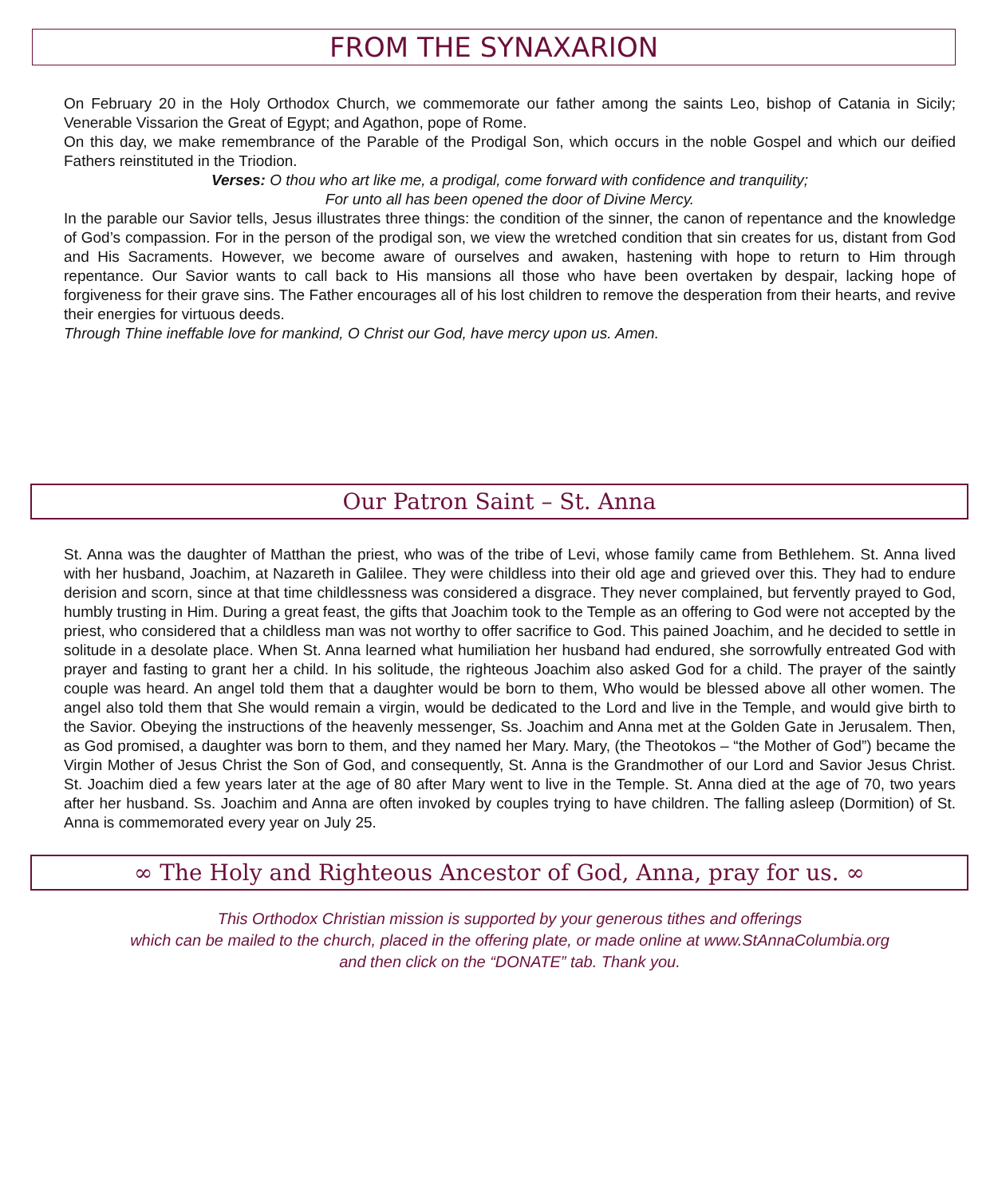FROM THE SYNAXARION
On February 20 in the Holy Orthodox Church, we commemorate our father among the saints Leo, bishop of Catania in Sicily; Venerable Vissarion the Great of Egypt; and Agathon, pope of Rome.
On this day, we make remembrance of the Parable of the Prodigal Son, which occurs in the noble Gospel and which our deified Fathers reinstituted in the Triodion.
Verses: O thou who art like me, a prodigal, come forward with confidence and tranquility;
For unto all has been opened the door of Divine Mercy.
In the parable our Savior tells, Jesus illustrates three things: the condition of the sinner, the canon of repentance and the knowledge of God’s compassion. For in the person of the prodigal son, we view the wretched condition that sin creates for us, distant from God and His Sacraments. However, we become aware of ourselves and awaken, hastening with hope to return to Him through repentance. Our Savior wants to call back to His mansions all those who have been overtaken by despair, lacking hope of forgiveness for their grave sins. The Father encourages all of his lost children to remove the desperation from their hearts, and revive their energies for virtuous deeds.
Through Thine ineffable love for mankind, O Christ our God, have mercy upon us. Amen.
Our Patron Saint – St. Anna
St. Anna was the daughter of Matthan the priest, who was of the tribe of Levi, whose family came from Bethlehem. St. Anna lived with her husband, Joachim, at Nazareth in Galilee. They were childless into their old age and grieved over this. They had to endure derision and scorn, since at that time childlessness was considered a disgrace. They never complained, but fervently prayed to God, humbly trusting in Him. During a great feast, the gifts that Joachim took to the Temple as an offering to God were not accepted by the priest, who considered that a childless man was not worthy to offer sacrifice to God. This pained Joachim, and he decided to settle in solitude in a desolate place. When St. Anna learned what humiliation her husband had endured, she sorrowfully entreated God with prayer and fasting to grant her a child. In his solitude, the righteous Joachim also asked God for a child. The prayer of the saintly couple was heard. An angel told them that a daughter would be born to them, Who would be blessed above all other women. The angel also told them that She would remain a virgin, would be dedicated to the Lord and live in the Temple, and would give birth to the Savior. Obeying the instructions of the heavenly messenger, Ss. Joachim and Anna met at the Golden Gate in Jerusalem. Then, as God promised, a daughter was born to them, and they named her Mary. Mary, (the Theotokos – “the Mother of God”) became the Virgin Mother of Jesus Christ the Son of God, and consequently, St. Anna is the Grandmother of our Lord and Savior Jesus Christ. St. Joachim died a few years later at the age of 80 after Mary went to live in the Temple. St. Anna died at the age of 70, two years after her husband. Ss. Joachim and Anna are often invoked by couples trying to have children. The falling asleep (Dormition) of St. Anna is commemorated every year on July 25.
∞ The Holy and Righteous Ancestor of God, Anna, pray for us. ∞
This Orthodox Christian mission is supported by your generous tithes and offerings
which can be mailed to the church, placed in the offering plate, or made online at www.StAnnaColumbia.org
and then click on the “DONATE” tab. Thank you.